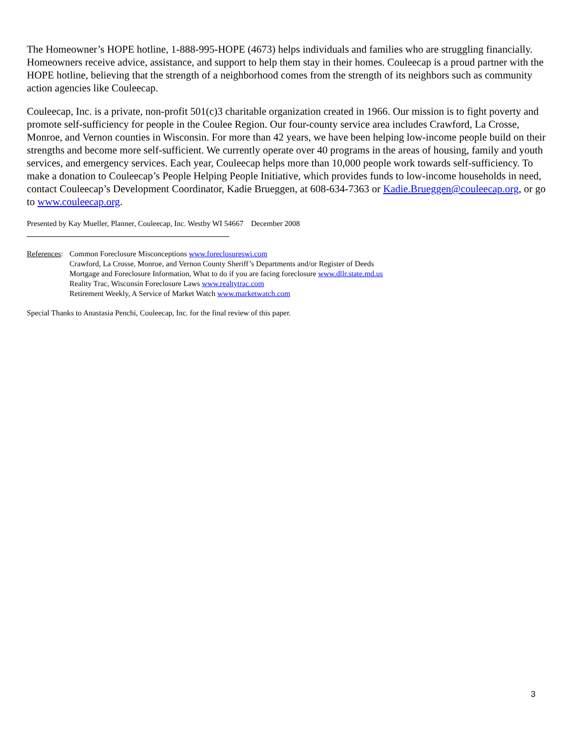The Homeowner’s HOPE hotline, 1-888-995-HOPE (4673) helps individuals and families who are struggling financially. Homeowners receive advice, assistance, and support to help them stay in their homes. Couleecap is a proud partner with the HOPE hotline, believing that the strength of a neighborhood comes from the strength of its neighbors such as community action agencies like Couleecap.
Couleecap, Inc. is a private, non-profit 501(c)3 charitable organization created in 1966. Our mission is to fight poverty and promote self-sufficiency for people in the Coulee Region. Our four-county service area includes Crawford, La Crosse, Monroe, and Vernon counties in Wisconsin. For more than 42 years, we have been helping low-income people build on their strengths and become more self-sufficient. We currently operate over 40 programs in the areas of housing, family and youth services, and emergency services. Each year, Couleecap helps more than 10,000 people work towards self-sufficiency. To make a donation to Couleecap’s People Helping People Initiative, which provides funds to low-income households in need, contact Couleecap’s Development Coordinator, Kadie Brueggen, at 608-634-7363 or Kadie.Brueggen@couleecap.org, or go to www.couleecap.org.
Presented by Kay Mueller, Planner, Couleecap, Inc. Westby WI 54667 December 2008
References:
Common Foreclosure Misconceptions www.foreclosureswi.com
Crawford, La Crosse, Monroe, and Vernon County Sheriff’s Departments and/or Register of Deeds
Mortgage and Foreclosure Information, What to do if you are facing foreclosure www.dllr.state.md.us
Reality Trac, Wisconsin Foreclosure Laws www.realtytrac.com
Retirement Weekly, A Service of Market Watch www.marketwatch.com
Special Thanks to Anastasia Penchi, Couleecap, Inc. for the final review of this paper.
3